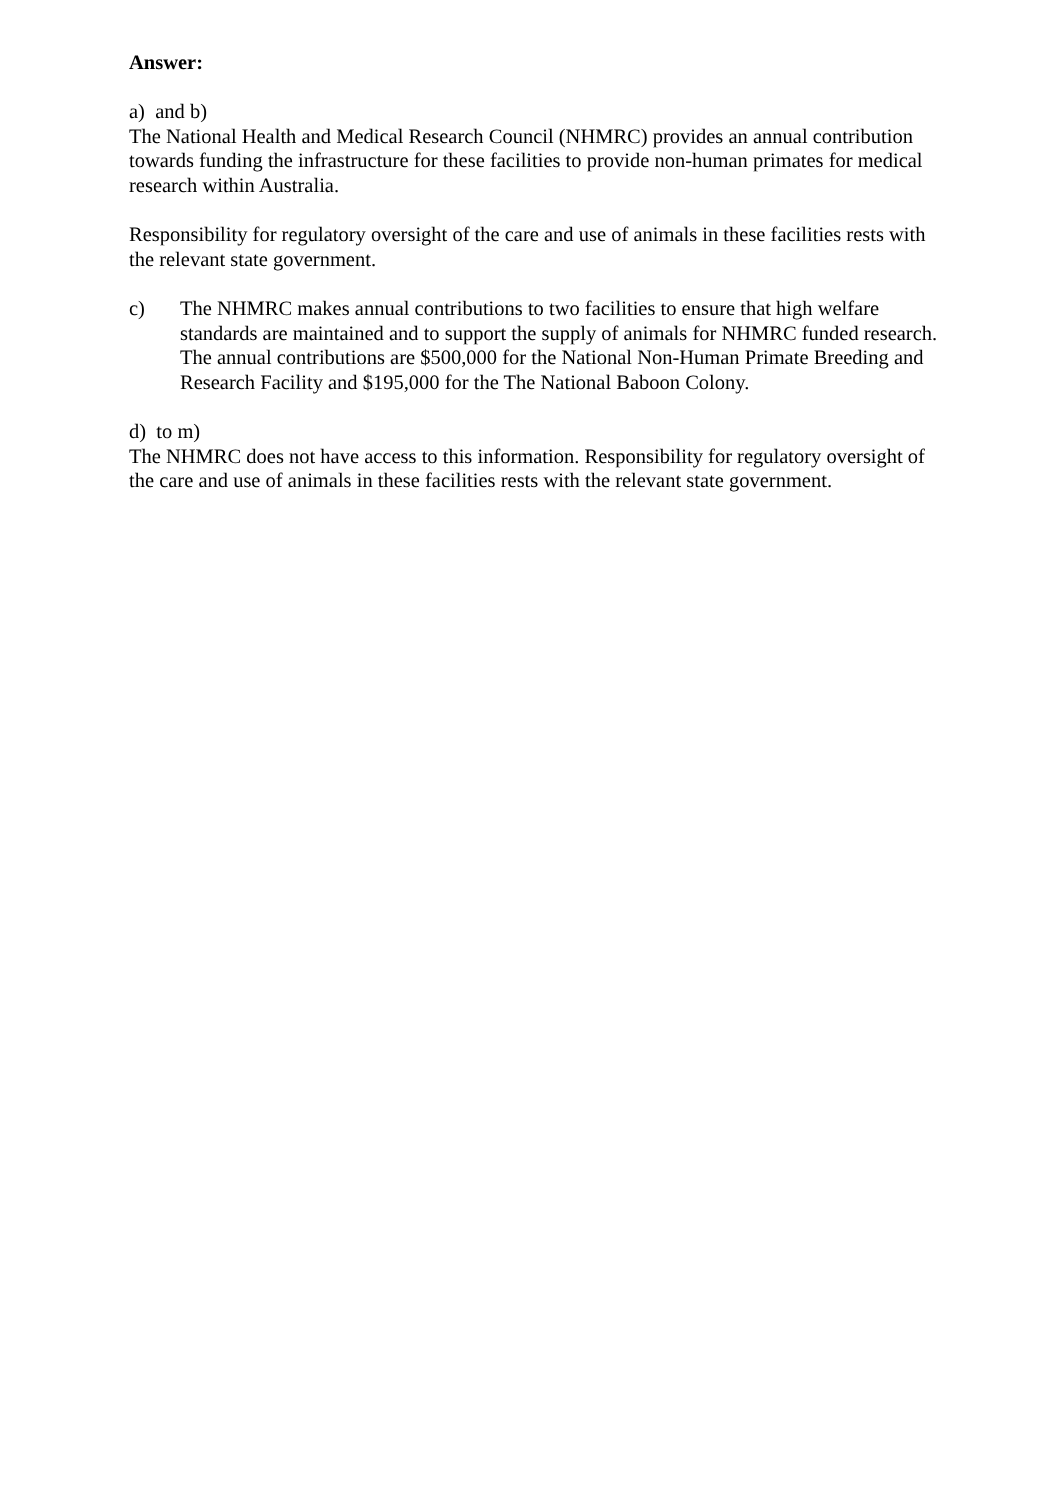Answer:
a) and b)
The National Health and Medical Research Council (NHMRC) provides an annual contribution towards funding the infrastructure for these facilities to provide non-human primates for medical research within Australia.
Responsibility for regulatory oversight of the care and use of animals in these facilities rests with the relevant state government.
c) The NHMRC makes annual contributions to two facilities to ensure that high welfare standards are maintained and to support the supply of animals for NHMRC funded research. The annual contributions are $500,000 for the National Non-Human Primate Breeding and Research Facility and $195,000 for the The National Baboon Colony.
d) to m)
The NHMRC does not have access to this information. Responsibility for regulatory oversight of the care and use of animals in these facilities rests with the relevant state government.